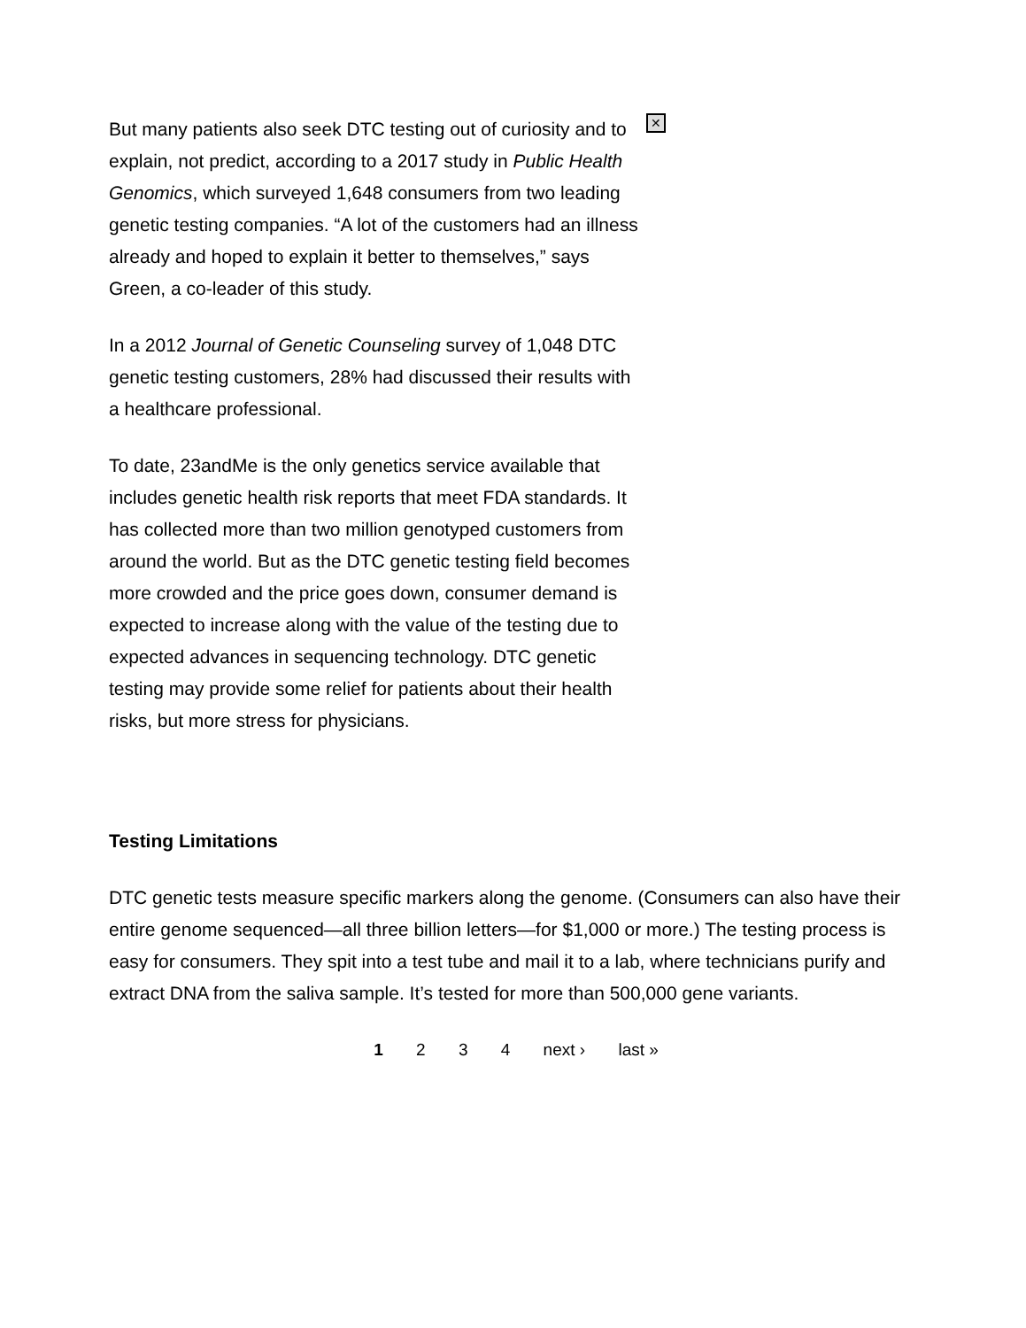✕
But many patients also seek DTC testing out of curiosity and to explain, not predict, according to a 2017 study in Public Health Genomics, which surveyed 1,648 consumers from two leading genetic testing companies. “A lot of the customers had an illness already and hoped to explain it better to themselves,” says Green, a co-leader of this study.
In a 2012 Journal of Genetic Counseling survey of 1,048 DTC genetic testing customers, 28% had discussed their results with a healthcare professional.
To date, 23andMe is the only genetics service available that includes genetic health risk reports that meet FDA standards. It has collected more than two million genotyped customers from around the world. But as the DTC genetic testing field becomes more crowded and the price goes down, consumer demand is expected to increase along with the value of the testing due to expected advances in sequencing technology. DTC genetic testing may provide some relief for patients about their health risks, but more stress for physicians.
Testing Limitations
DTC genetic tests measure specific markers along the genome. (Consumers can also have their entire genome sequenced—all three billion letters—for $1,000 or more.) The testing process is easy for consumers. They spit into a test tube and mail it to a lab, where technicians purify and extract DNA from the saliva sample. It’s tested for more than 500,000 gene variants.
1 2 3 4 next › last »